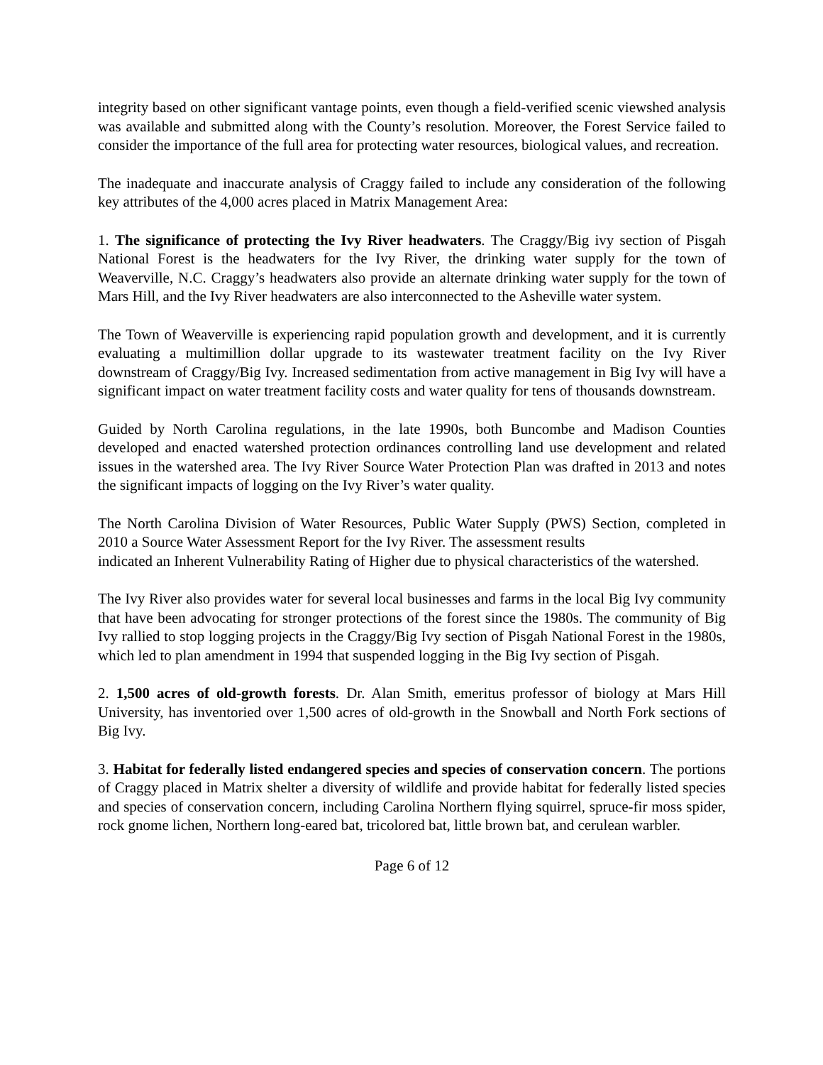integrity based on other significant vantage points, even though a field-verified scenic viewshed analysis was available and submitted along with the County’s resolution. Moreover, the Forest Service failed to consider the importance of the full area for protecting water resources, biological values, and recreation.
The inadequate and inaccurate analysis of Craggy failed to include any consideration of the following key attributes of the 4,000 acres placed in Matrix Management Area:
1. The significance of protecting the Ivy River headwaters. The Craggy/Big ivy section of Pisgah National Forest is the headwaters for the Ivy River, the drinking water supply for the town of Weaverville, N.C. Craggy’s headwaters also provide an alternate drinking water supply for the town of Mars Hill, and the Ivy River headwaters are also interconnected to the Asheville water system.
The Town of Weaverville is experiencing rapid population growth and development, and it is currently evaluating a multimillion dollar upgrade to its wastewater treatment facility on the Ivy River downstream of Craggy/Big Ivy. Increased sedimentation from active management in Big Ivy will have a significant impact on water treatment facility costs and water quality for tens of thousands downstream.
Guided by North Carolina regulations, in the late 1990s, both Buncombe and Madison Counties developed and enacted watershed protection ordinances controlling land use development and related issues in the watershed area. The Ivy River Source Water Protection Plan was drafted in 2013 and notes the significant impacts of logging on the Ivy River’s water quality.
The North Carolina Division of Water Resources, Public Water Supply (PWS) Section, completed in 2010 a Source Water Assessment Report for the Ivy River. The assessment results
indicated an Inherent Vulnerability Rating of Higher due to physical characteristics of the watershed.
The Ivy River also provides water for several local businesses and farms in the local Big Ivy community that have been advocating for stronger protections of the forest since the 1980s. The community of Big Ivy rallied to stop logging projects in the Craggy/Big Ivy section of Pisgah National Forest in the 1980s, which led to plan amendment in 1994 that suspended logging in the Big Ivy section of Pisgah.
2. 1,500 acres of old-growth forests. Dr. Alan Smith, emeritus professor of biology at Mars Hill University, has inventoried over 1,500 acres of old-growth in the Snowball and North Fork sections of Big Ivy.
3. Habitat for federally listed endangered species and species of conservation concern. The portions of Craggy placed in Matrix shelter a diversity of wildlife and provide habitat for federally listed species and species of conservation concern, including Carolina Northern flying squirrel, spruce-fir moss spider, rock gnome lichen, Northern long-eared bat, tricolored bat, little brown bat, and cerulean warbler.
Page 6 of 12